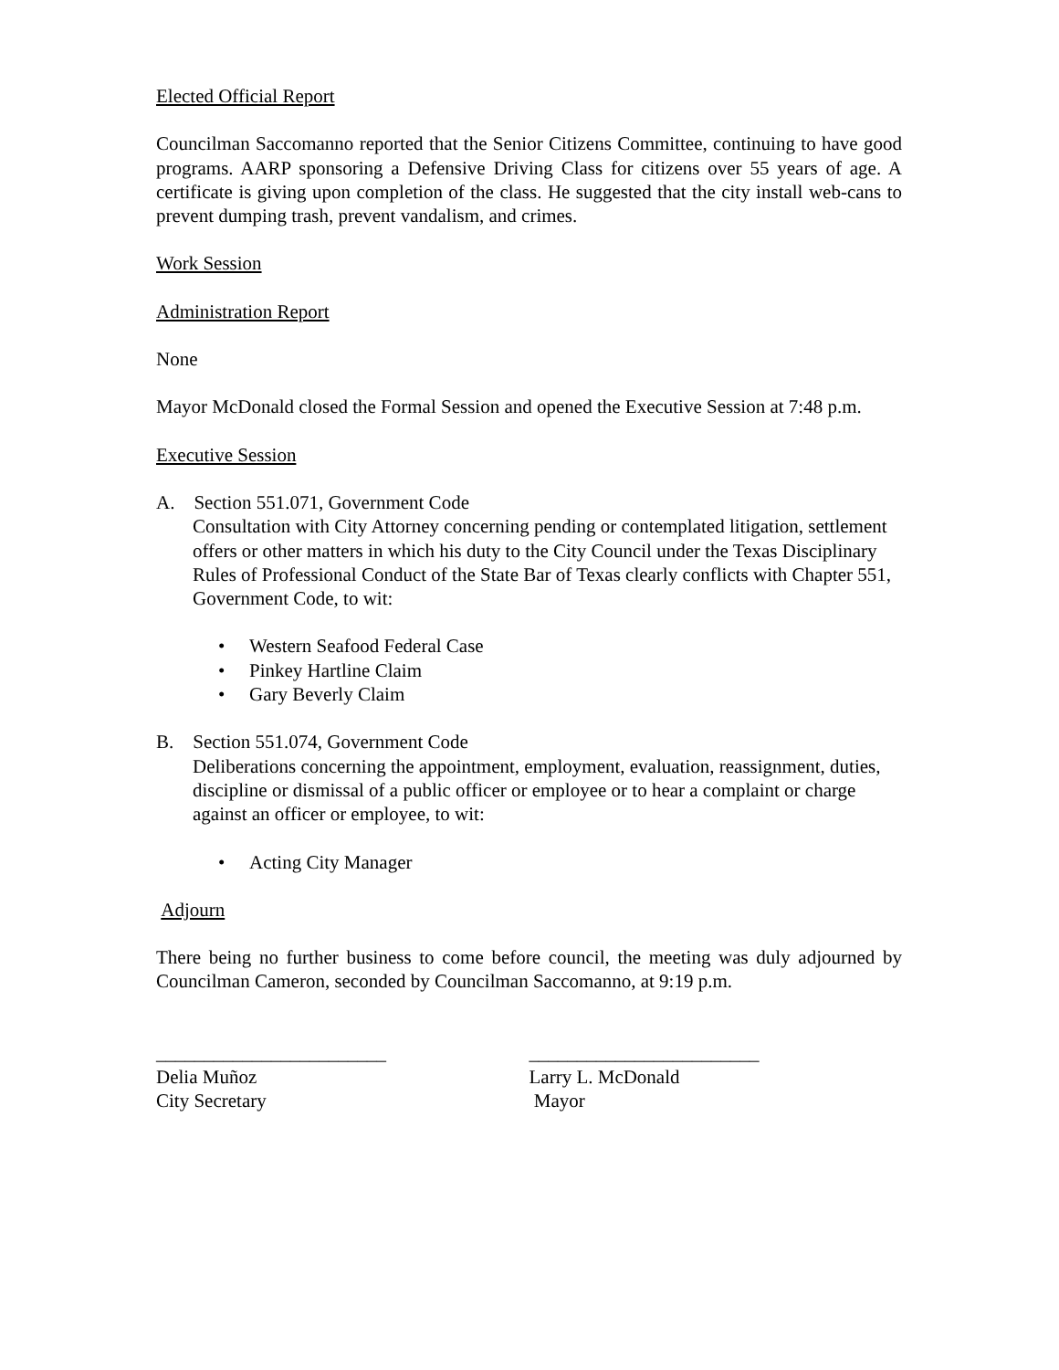Elected Official Report
Councilman Saccomanno reported that the Senior Citizens Committee, continuing to have good programs. AARP sponsoring a Defensive Driving Class for citizens over 55 years of age. A certificate is giving upon completion of the class. He suggested that the city install web-cans to prevent dumping trash, prevent vandalism, and crimes.
Work Session
Administration Report
None
Mayor McDonald closed the Formal Session and opened the Executive Session at 7:48 p.m.
Executive Session
A. Section 551.071, Government Code
Consultation with City Attorney concerning pending or contemplated litigation, settlement offers or other matters in which his duty to the City Council under the Texas Disciplinary Rules of Professional Conduct of the State Bar of Texas clearly conflicts with Chapter 551, Government Code, to wit:
• Western Seafood Federal Case
• Pinkey Hartline Claim
• Gary Beverly Claim
B. Section 551.074, Government Code
Deliberations concerning the appointment, employment, evaluation, reassignment, duties, discipline or dismissal of a public officer or employee or to hear a complaint or charge against an officer or employee, to wit:
• Acting City Manager
Adjourn
There being no further business to come before council, the meeting was duly adjourned by Councilman Cameron, seconded by Councilman Saccomanno, at 9:19 p.m.
________________________
Delia Muñoz
City Secretary
________________________
Larry L. McDonald
Mayor